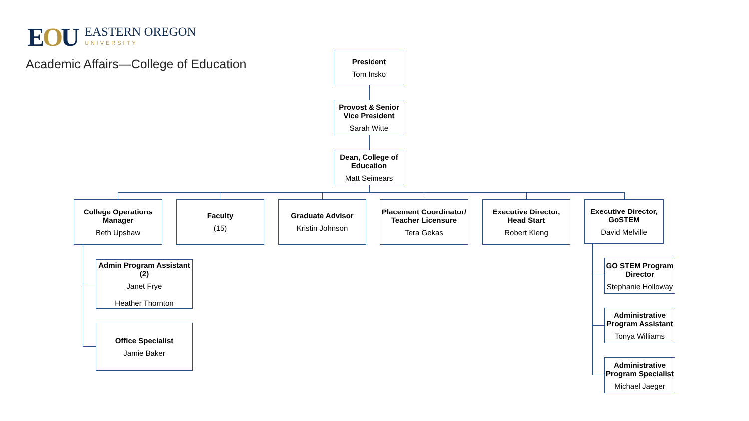EOU
EASTERN OREGON
UNIVERSITY
Academic Affairs—College of Education
President
Tom Insko
Provost & Senior Vice President
Sarah Witte
Dean, College of Education
Matt Seimears
College Operations Manager
Beth Upshaw
Faculty
(15)
Graduate Advisor
Kristin Johnson
Placement Coordinator/ Teacher Licensure
Tera Gekas
Executive Director, Head Start
Robert Kleng
Executive Director, GoSTEM
David Melville
Admin Program Assistant (2)
Janet Frye
Heather Thornton
Office Specialist
Jamie Baker
GO STEM Program Director
Stephanie Holloway
Administrative Program Assistant
Tonya Williams
Administrative Program Specialist
Michael Jaeger